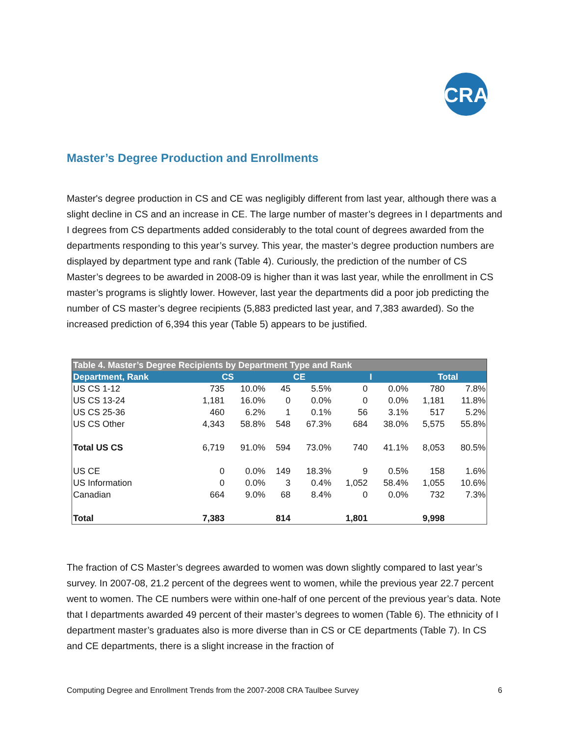CRA
Master’s Degree Production and Enrollments
Master's degree production in CS and CE was negligibly different from last year, although there was a slight decline in CS and an increase in CE. The large number of master’s degrees in I departments and I degrees from CS departments added considerably to the total count of degrees awarded from the departments responding to this year’s survey. This year, the master’s degree production numbers are displayed by department type and rank (Table 4). Curiously, the prediction of the number of CS Master’s degrees to be awarded in 2008-09 is higher than it was last year, while the enrollment in CS master’s programs is slightly lower. However, last year the departments did a poor job predicting the number of CS master’s degree recipients (5,883 predicted last year, and 7,383 awarded). So the increased prediction of 6,394 this year (Table 5) appears to be justified.
| Table 4. Master’s Degree Recipients by Department Type and Rank | | | | | | | | |
| --- | --- | --- | --- | --- | --- | --- | --- | --- |
| Department, Rank | CS | | CE | | I | | Total | |
| US CS 1-12 | 735 | 10.0% | 45 | 5.5% | 0 | 0.0% | 780 | 7.8% |
| US CS 13-24 | 1,181 | 16.0% | 0 | 0.0% | 0 | 0.0% | 1,181 | 11.8% |
| US CS 25-36 | 460 | 6.2% | 1 | 0.1% | 56 | 3.1% | 517 | 5.2% |
| US CS Other | 4,343 | 58.8% | 548 | 67.3% | 684 | 38.0% | 5,575 | 55.8% |
| Total US CS | 6,719 | 91.0% | 594 | 73.0% | 740 | 41.1% | 8,053 | 80.5% |
| US CE | 0 | 0.0% | 149 | 18.3% | 9 | 0.5% | 158 | 1.6% |
| US Information | 0 | 0.0% | 3 | 0.4% | 1,052 | 58.4% | 1,055 | 10.6% |
| Canadian | 664 | 9.0% | 68 | 8.4% | 0 | 0.0% | 732 | 7.3% |
| Total | 7,383 | | 814 | | 1,801 | | 9,998 | |
The fraction of CS Master’s degrees awarded to women was down slightly compared to last year’s survey. In 2007-08, 21.2 percent of the degrees went to women, while the previous year 22.7 percent went to women. The CE numbers were within one-half of one percent of the previous year’s data. Note that I departments awarded 49 percent of their master’s degrees to women (Table 6). The ethnicity of I department master’s graduates also is more diverse than in CS or CE departments (Table 7). In CS and CE departments, there is a slight increase in the fraction of
Computing Degree and Enrollment Trends from the 2007-2008 CRA Taulbee Survey 6